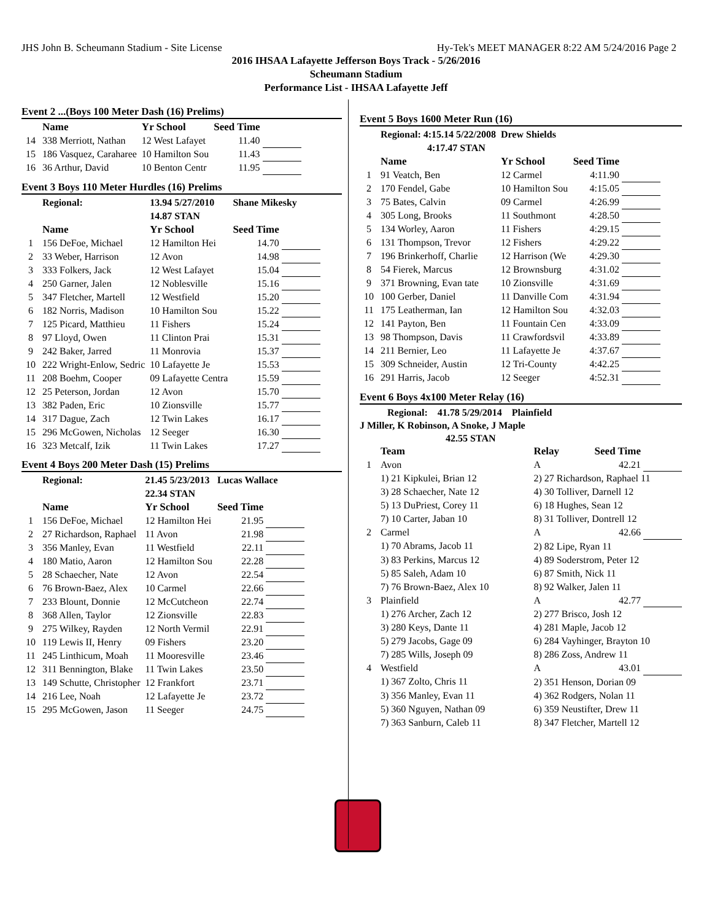JHS John B. Scheumann Stadium - Site License Hy-Tek's MEET MANAGER 8:22 AM 5/24/2016 Page 2
2016 IHSAA Lafayette Jefferson Boys Track - 5/26/2016
Scheumann Stadium
Performance List - IHSAA Lafayette Jeff
Event 2 ...(Boys 100 Meter Dash (16) Prelims)
| | Name | Yr School | Seed Time | |
| --- | --- | --- | --- | --- |
| 14 | 338 Merriott, Nathan | 12 West Lafayet | 11.40 | |
| 15 | 186 Vasquez, Caraharee | 10 Hamilton Sou | 11.43 | |
| 16 | 36 Arthur, David | 10 Benton Centr | 11.95 | |
Event 3 Boys 110 Meter Hurdles (16) Prelims
| | Regional: | 13.94 5/27/2010 | Shane Mikesky | |
| | | 14.87 STAN | | |
| | Name | Yr School | Seed Time | |
| 1 | 156 DeFoe, Michael | 12 Hamilton Hei | 14.70 | |
| 2 | 33 Weber, Harrison | 12 Avon | 14.98 | |
| 3 | 333 Folkers, Jack | 12 West Lafayet | 15.04 | |
| 4 | 250 Garner, Jalen | 12 Noblesville | 15.16 | |
| 5 | 347 Fletcher, Martell | 12 Westfield | 15.20 | |
| 6 | 182 Norris, Madison | 10 Hamilton Sou | 15.22 | |
| 7 | 125 Picard, Matthieu | 11 Fishers | 15.24 | |
| 8 | 97 Lloyd, Owen | 11 Clinton Prai | 15.31 | |
| 9 | 242 Baker, Jarred | 11 Monrovia | 15.37 | |
| 10 | 222 Wright-Enlow, Sedric | 10 Lafayette Je | 15.53 | |
| 11 | 208 Boehm, Cooper | 09 Lafayette Centra | 15.59 | |
| 12 | 25 Peterson, Jordan | 12 Avon | 15.70 | |
| 13 | 382 Paden, Eric | 10 Zionsville | 15.77 | |
| 14 | 317 Dague, Zach | 12 Twin Lakes | 16.17 | |
| 15 | 296 McGowen, Nicholas | 12 Seeger | 16.30 | |
| 16 | 323 Metcalf, Izik | 11 Twin Lakes | 17.27 | |
Event 4 Boys 200 Meter Dash (15) Prelims
| | Regional: | 21.45 5/23/2013 | Lucas Wallace | |
| | | 22.34 STAN | | |
| | Name | Yr School | Seed Time | |
| 1 | 156 DeFoe, Michael | 12 Hamilton Hei | 21.95 | |
| 2 | 27 Richardson, Raphael | 11 Avon | 21.98 | |
| 3 | 356 Manley, Evan | 11 Westfield | 22.11 | |
| 4 | 180 Matio, Aaron | 12 Hamilton Sou | 22.28 | |
| 5 | 28 Schaecher, Nate | 12 Avon | 22.54 | |
| 6 | 76 Brown-Baez, Alex | 10 Carmel | 22.66 | |
| 7 | 233 Blount, Donnie | 12 McCutcheon | 22.74 | |
| 8 | 368 Allen, Taylor | 12 Zionsville | 22.83 | |
| 9 | 275 Wilkey, Rayden | 12 North Vermil | 22.91 | |
| 10 | 119 Lewis II, Henry | 09 Fishers | 23.20 | |
| 11 | 245 Linthicum, Moah | 11 Mooresville | 23.46 | |
| 12 | 311 Bennington, Blake | 11 Twin Lakes | 23.50 | |
| 13 | 149 Schutte, Christopher | 12 Frankfort | 23.71 | |
| 14 | 216 Lee, Noah | 12 Lafayette Je | 23.72 | |
| 15 | 295 McGowen, Jason | 11 Seeger | 24.75 | |
Event 5 Boys 1600 Meter Run (16)
| | Regional: 4:15.14 5/22/2008 | Drew Shields | | |
| | 4:17.47 STAN | | | |
| | Name | Yr School | Seed Time | |
| 1 | 91 Veatch, Ben | 12 Carmel | 4:11.90 | |
| 2 | 170 Fendel, Gabe | 10 Hamilton Sou | 4:15.05 | |
| 3 | 75 Bates, Calvin | 09 Carmel | 4:26.99 | |
| 4 | 305 Long, Brooks | 11 Southmont | 4:28.50 | |
| 5 | 134 Worley, Aaron | 11 Fishers | 4:29.15 | |
| 6 | 131 Thompson, Trevor | 12 Fishers | 4:29.22 | |
| 7 | 196 Brinkerhoff, Charlie | 12 Harrison (We | 4:29.30 | |
| 8 | 54 Fierek, Marcus | 12 Brownsburg | 4:31.02 | |
| 9 | 371 Browning, Evan tate | 10 Zionsville | 4:31.69 | |
| 10 | 100 Gerber, Daniel | 11 Danville Com | 4:31.94 | |
| 11 | 175 Leatherman, Ian | 12 Hamilton Sou | 4:32.03 | |
| 12 | 141 Payton, Ben | 11 Fountain Cen | 4:33.09 | |
| 13 | 98 Thompson, Davis | 11 Crawfordsvil | 4:33.89 | |
| 14 | 211 Bernier, Leo | 11 Lafayette Je | 4:37.67 | |
| 15 | 309 Schneider, Austin | 12 Tri-County | 4:42.25 | |
| 16 | 291 Harris, Jacob | 12 Seeger | 4:52.31 | |
Event 6 Boys 4x100 Meter Relay (16)
Regional: 41.78 5/29/2014 Plainfield
J Miller, K Robinson, A Snoke, J Maple
42.55 STAN
| | Team | Relay | Seed Time | |
| --- | --- | --- | --- | --- |
| 1 | Avon | A | 42.21 | |
| | 1) 21 Kipkulei, Brian 12 | 2) 27 Richardson, Raphael 11 | | |
| | 3) 28 Schaecher, Nate 12 | 4) 30 Tolliver, Darnell 12 | | |
| | 5) 13 DuPriest, Corey 11 | 6) 18 Hughes, Sean 12 | | |
| | 7) 10 Carter, Jaban 10 | 8) 31 Tolliver, Dontrell 12 | | |
| 2 | Carmel | A | 42.66 | |
| | 1) 70 Abrams, Jacob 11 | 2) 82 Lipe, Ryan 11 | | |
| | 3) 83 Perkins, Marcus 12 | 4) 89 Soderstrom, Peter 12 | | |
| | 5) 85 Saleh, Adam 10 | 6) 87 Smith, Nick 11 | | |
| | 7) 76 Brown-Baez, Alex 10 | 8) 92 Walker, Jalen 11 | | |
| 3 | Plainfield | A | 42.77 | |
| | 1) 276 Archer, Zach 12 | 2) 277 Brisco, Josh 12 | | |
| | 3) 280 Keys, Dante 11 | 4) 281 Maple, Jacob 12 | | |
| | 5) 279 Jacobs, Gage 09 | 6) 284 Vayhinger, Brayton 10 | | |
| | 7) 285 Wills, Joseph 09 | 8) 286 Zoss, Andrew 11 | | |
| 4 | Westfield | A | 43.01 | |
| | 1) 367 Zolto, Chris 11 | 2) 351 Henson, Dorian 09 | | |
| | 3) 356 Manley, Evan 11 | 4) 362 Rodgers, Nolan 11 | | |
| | 5) 360 Nguyen, Nathan 09 | 6) 359 Neustifter, Drew 11 | | |
| | 7) 363 Sanburn, Caleb 11 | 8) 347 Fletcher, Martell 12 | | |